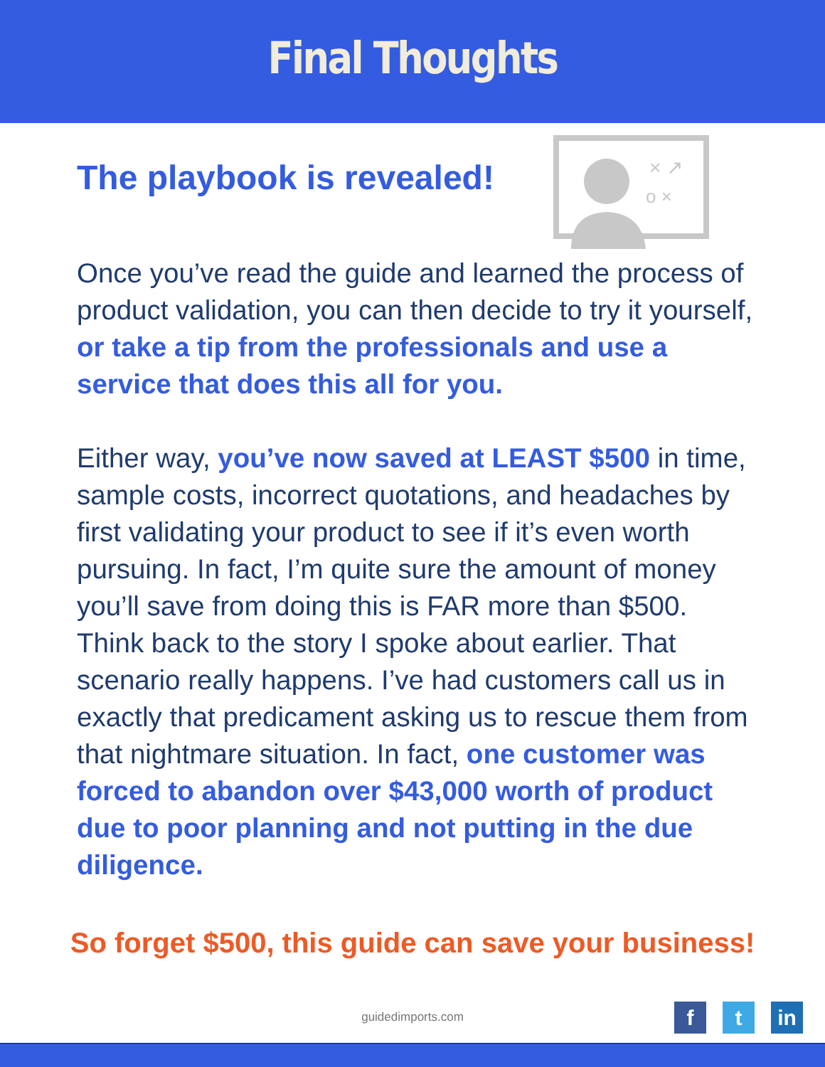Final Thoughts
The playbook is revealed!
× ↗
o ×
Once you’ve read the guide and learned the process of product validation, you can then decide to try it yourself, or take a tip from the professionals and use a service that does this all for you.
Either way, you’ve now saved at LEAST $500 in time, sample costs, incorrect quotations, and headaches by first validating your product to see if it’s even worth pursuing. In fact, I’m quite sure the amount of money you’ll save from doing this is FAR more than $500. Think back to the story I spoke about earlier. That scenario really happens. I’ve had customers call us in exactly that predicament asking us to rescue them from that nightmare situation. In fact, one customer was forced to abandon over $43,000 worth of product due to poor planning and not putting in the due diligence.
So forget $500, this guide can save your business!
guidedimports.com
ft in